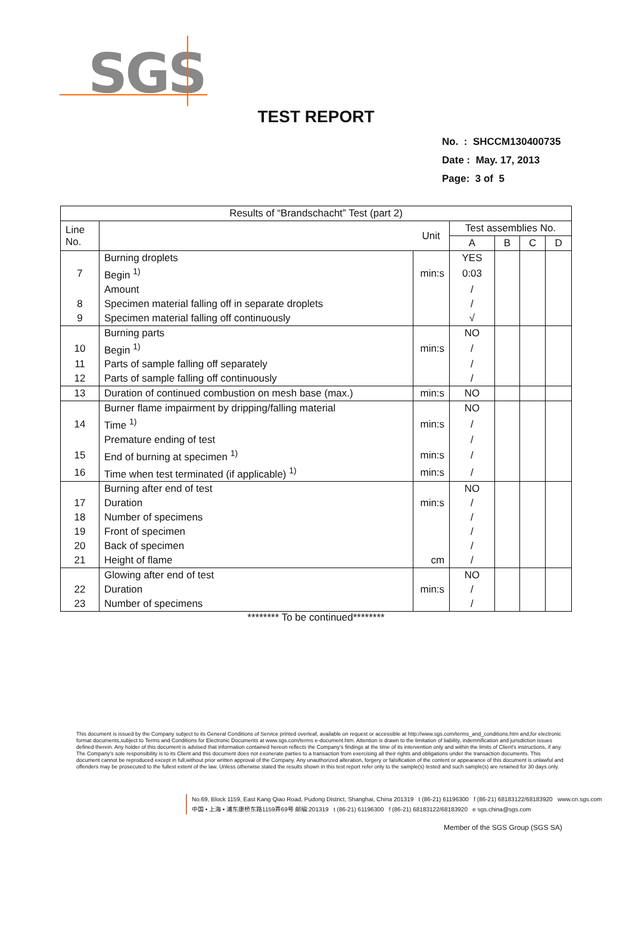SGS
TEST REPORT
No. : SHCCM130400735
Date : May. 17, 2013
Page: 3 of 5
| Results of “Brandschacht” Test (part 2) | | | | | | |
| --- | --- | --- | --- | --- | --- | --- |
| Line No. | | Unit | Test assemblies No. | | | |
| | | | A | B | C | D |
| | Burning droplets | | YES | | | |
| 7 | Begin <sup>1)</sup> | min:s | 0:03 | | | |
| | Amount | | / | | | |
| 8 | Specimen material falling off in separate droplets | | / | | | |
| 9 | Specimen material falling off continuously | | √ | | | |
| | Burning parts | | NO | | | |
| 10 | Begin <sup>1)</sup> | min:s | / | | | |
| 11 | Parts of sample falling off separately | | / | | | |
| 12 | Parts of sample falling off continuously | | / | | | |
| 13 | Duration of continued combustion on mesh base (max.) | min:s | NO | | | |
| | Burner flame impairment by dripping/falling material | | NO | | | |
| 14 | Time <sup>1)</sup> | min:s | / | | | |
| | Premature ending of test | | / | | | |
| 15 | End of burning at specimen <sup>1)</sup> | min:s | / | | | |
| 16 | Time when test terminated (if applicable) <sup>1)</sup> | min:s | / | | | |
| | Burning after end of test | | NO | | | |
| 17 | Duration | min:s | / | | | |
| 18 | Number of specimens | | / | | | |
| 19 | Front of specimen | | / | | | |
| 20 | Back of specimen | | / | | | |
| 21 | Height of flame | cm | / | | | |
| | Glowing after end of test | | NO | | | |
| 22 | Duration | min:s | / | | | |
| 23 | Number of specimens | | / | | | |
******** To be continued********
This document is issued by the Company subject to its General Conditions of Service printed overleaf, available on request or accessible at http://www.sgs.com/terms_and_conditions.htm and,for electronic format documents,subject to Terms and Conditions for Electronic Documents at www.sgs.com/terms e-document.htm. Attention is drawn to the limitation of liability, indemnification and jurisdiction issues defined therein. Any holder of this document is advised that information contained hereon reflects the Company's findings at the time of its intervention only and within the limits of Client's instructions, if any. The Company's sole responsibility is to its Client and this document does not exonerate parties to a transaction from exercising all their rights and obligations under the transaction documents. This document cannot be reproduced except in full,without prior written approval of the Company. Any unauthorized alteration, forgery or falsification of the content or appearance of this document is unlawful and offenders may be prosecuted to the fullest extent of the law. Unless otherwise stated the results shown in this test report refer only to the sample(s) tested and such sample(s) are retained for 30 days only.
No.69, Block 1159, East Kang Qiao Road, Pudong District, Shanghai, China 201319 t (86-21) 61196300 f (86-21) 68183122/68183920 www.cn.sgs.com
中国 • 上海 • 浦东康桥东路1159弄69号 邮编:201319 t (86-21) 61196300 f (86-21) 68183122/68183920 e sgs.china@sgs.com
Member of the SGS Group (SGS SA)